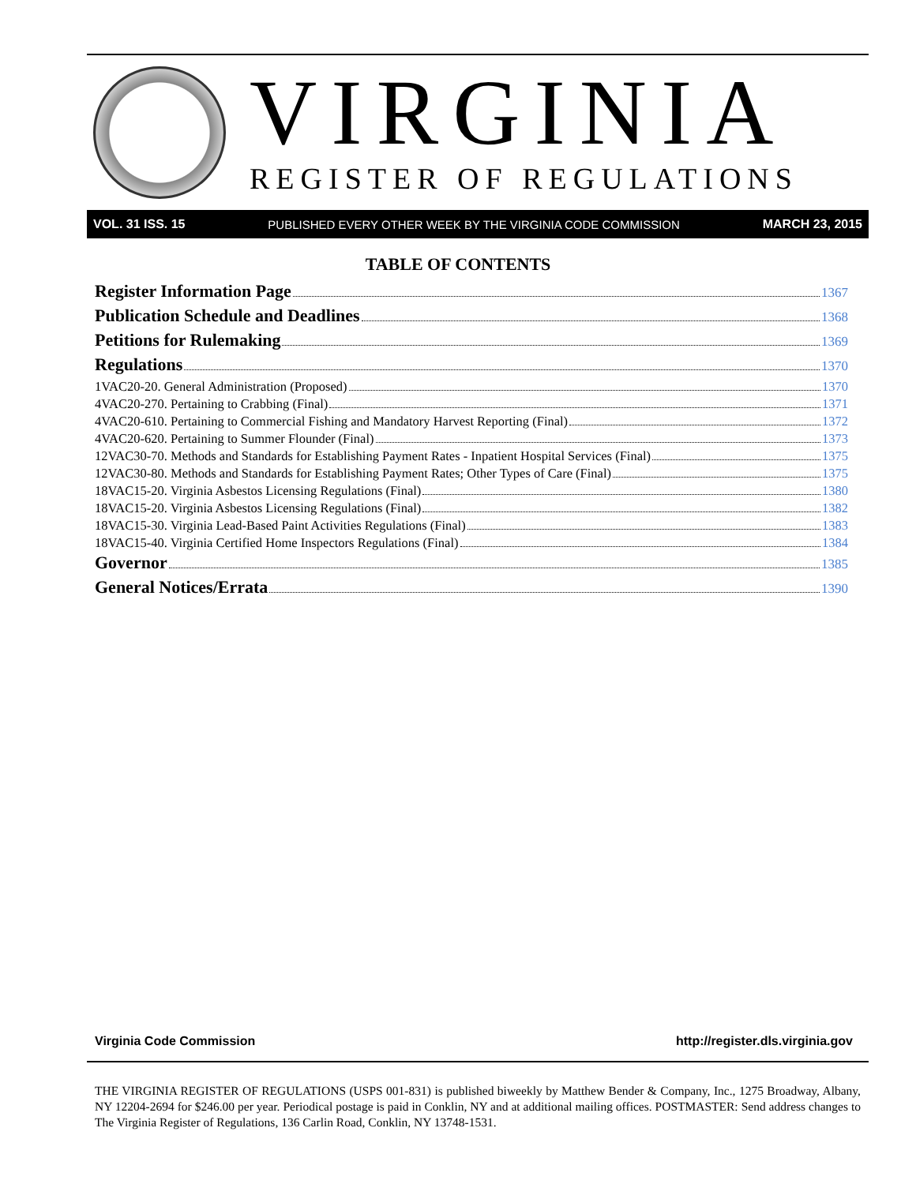VIRGINIA
REGISTER OF REGULATIONS
VOL. 31 ISS. 15 PUBLISHED EVERY OTHER WEEK BY THE VIRGINIA CODE COMMISSION MARCH 23, 2015
TABLE OF CONTENTS
Register Information Page 1367
Publication Schedule and Deadlines 1368
Petitions for Rulemaking 1369
Regulations 1370
1VAC20-20. General Administration (Proposed) 1370
4VAC20-270. Pertaining to Crabbing (Final) 1371
4VAC20-610. Pertaining to Commercial Fishing and Mandatory Harvest Reporting (Final) 1372
4VAC20-620. Pertaining to Summer Flounder (Final) 1373
12VAC30-70. Methods and Standards for Establishing Payment Rates - Inpatient Hospital Services (Final) 1375
12VAC30-80. Methods and Standards for Establishing Payment Rates; Other Types of Care (Final) 1375
18VAC15-20. Virginia Asbestos Licensing Regulations (Final) 1380
18VAC15-20. Virginia Asbestos Licensing Regulations (Final) 1382
18VAC15-30. Virginia Lead-Based Paint Activities Regulations (Final) 1383
18VAC15-40. Virginia Certified Home Inspectors Regulations (Final) 1384
Governor 1385
General Notices/Errata 1390
Virginia Code Commission http://register.dls.virginia.gov
THE VIRGINIA REGISTER OF REGULATIONS (USPS 001-831) is published biweekly by Matthew Bender & Company, Inc., 1275 Broadway, Albany, NY 12204-2694 for $246.00 per year. Periodical postage is paid in Conklin, NY and at additional mailing offices. POSTMASTER: Send address changes to The Virginia Register of Regulations, 136 Carlin Road, Conklin, NY 13748-1531.